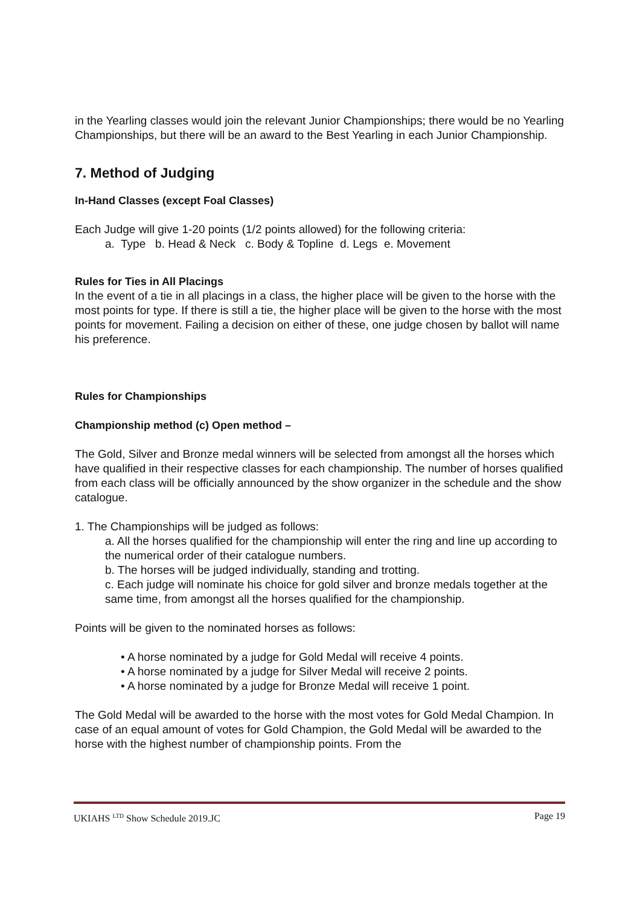in the Yearling classes would join the relevant Junior Championships; there would be no Yearling Championships, but there will be an award to the Best Yearling in each Junior Championship.
7. Method of Judging
In-Hand Classes (except Foal Classes)
Each Judge will give 1-20 points (1/2 points allowed) for the following criteria:
a. Type b. Head & Neck c. Body & Topline d. Legs e. Movement
Rules for Ties in All Placings
In the event of a tie in all placings in a class, the higher place will be given to the horse with the most points for type. If there is still a tie, the higher place will be given to the horse with the most points for movement. Failing a decision on either of these, one judge chosen by ballot will name his preference.
Rules for Championships
Championship method (c) Open method –
The Gold, Silver and Bronze medal winners will be selected from amongst all the horses which have qualified in their respective classes for each championship. The number of horses qualified from each class will be officially announced by the show organizer in the schedule and the show catalogue.
1. The Championships will be judged as follows:
a. All the horses qualified for the championship will enter the ring and line up according to the numerical order of their catalogue numbers.
b. The horses will be judged individually, standing and trotting.
c. Each judge will nominate his choice for gold silver and bronze medals together at the same time, from amongst all the horses qualified for the championship.
Points will be given to the nominated horses as follows:
• A horse nominated by a judge for Gold Medal will receive 4 points.
• A horse nominated by a judge for Silver Medal will receive 2 points.
• A horse nominated by a judge for Bronze Medal will receive 1 point.
The Gold Medal will be awarded to the horse with the most votes for Gold Medal Champion. In case of an equal amount of votes for Gold Champion, the Gold Medal will be awarded to the horse with the highest number of championship points. From the
UKIAHS <sup>LTD</sup> Show Schedule 2019.JC Page 19